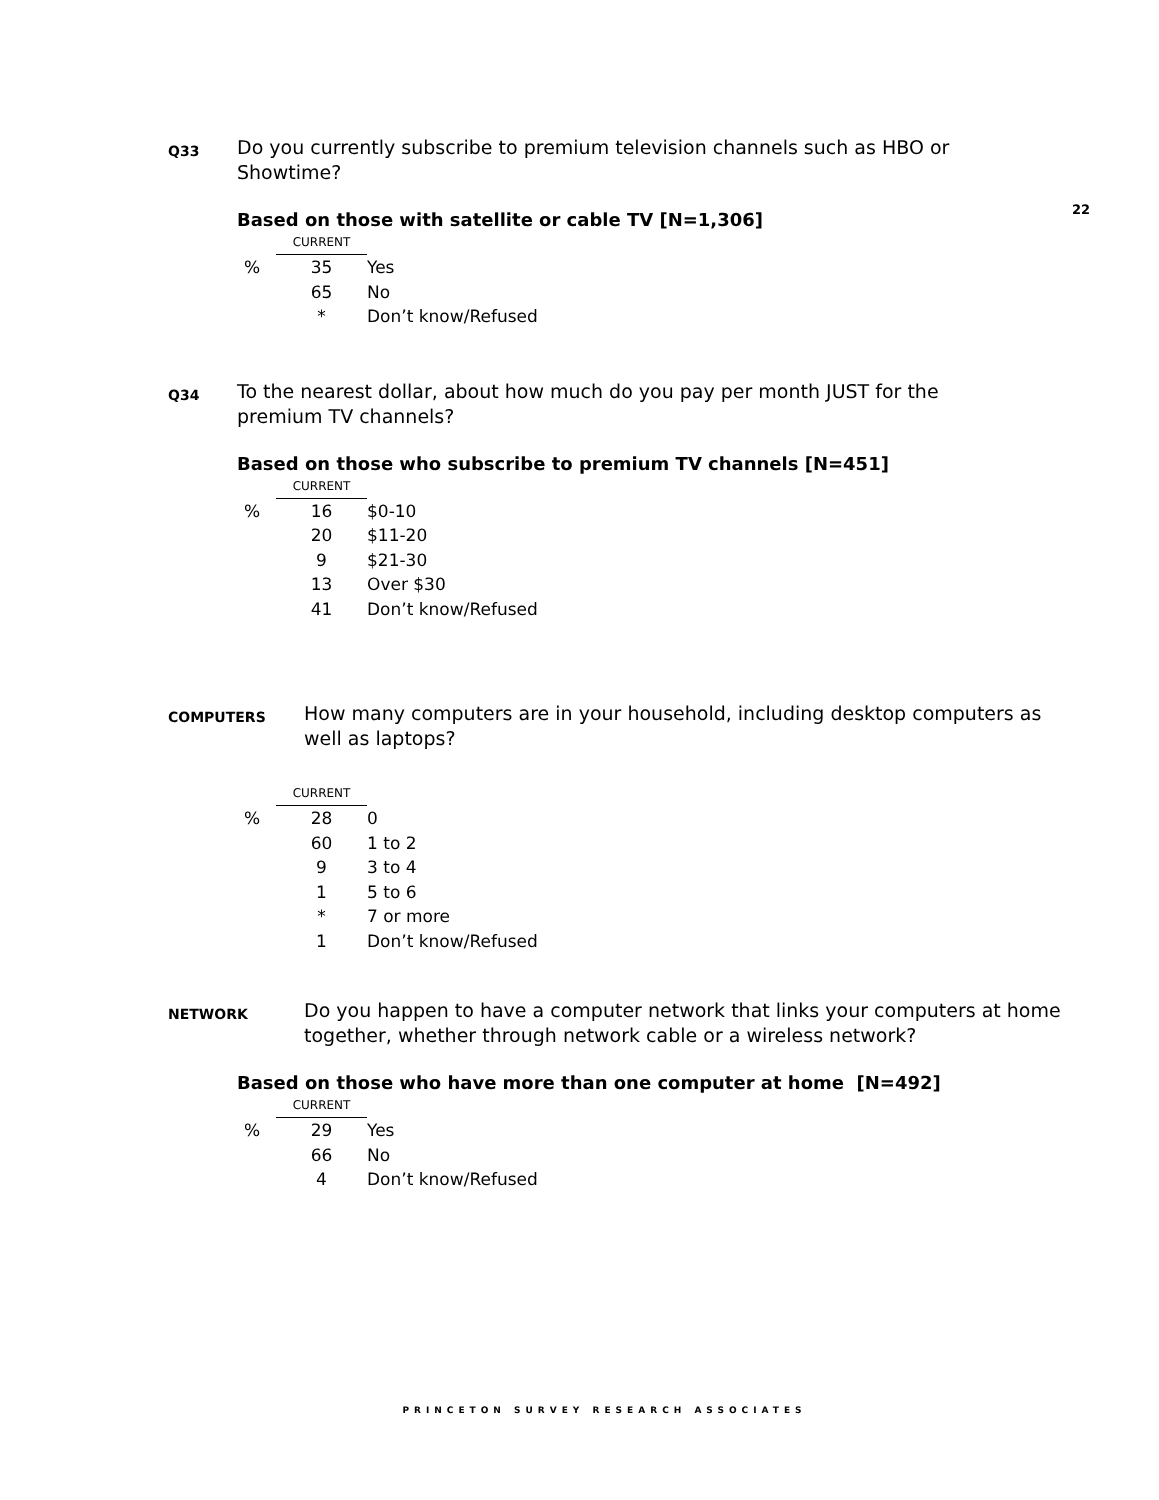22
Q33
Do you currently subscribe to premium television channels such as HBO or Showtime?
Based on those with satellite or cable TV [N=1,306]
| | CURRENT | |
| % | 35 | Yes |
| | 65 | No |
| | * | Don’t know/Refused |
Q34
To the nearest dollar, about how much do you pay per month JUST for the premium TV channels?
Based on those who subscribe to premium TV channels [N=451]
| | CURRENT | |
| % | 16 | $0-10 |
| | 20 | $11-20 |
| | 9 | $21-30 |
| | 13 | Over $30 |
| | 41 | Don’t know/Refused |
COMPUTERS
How many computers are in your household, including desktop computers as well as laptops?
| | CURRENT | |
| % | 28 | 0 |
| | 60 | 1 to 2 |
| | 9 | 3 to 4 |
| | 1 | 5 to 6 |
| | * | 7 or more |
| | 1 | Don’t know/Refused |
NETWORK
Do you happen to have a computer network that links your computers at home together, whether through network cable or a wireless network?
Based on those who have more than one computer at home [N=492]
| | CURRENT | |
| % | 29 | Yes |
| | 66 | No |
| | 4 | Don’t know/Refused |
PRINCETON SURVEY RESEARCH ASSOCIATES